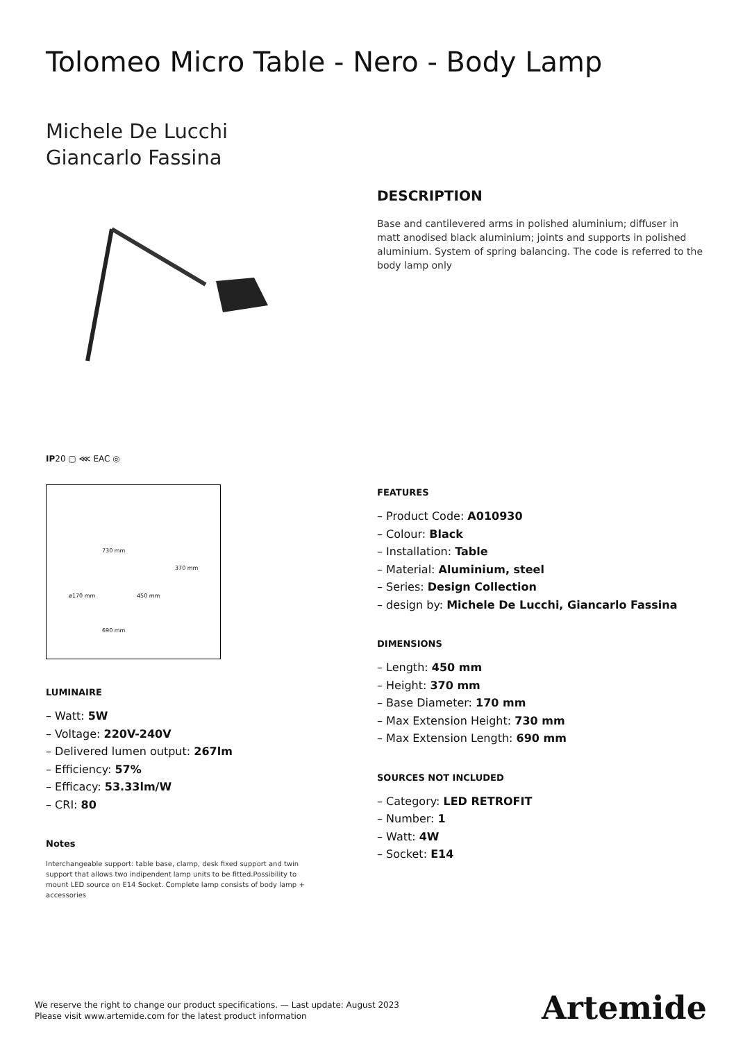Tolomeo Micro Table - Nero - Body Lamp
Michele De Lucchi
Giancarlo Fassina
IP20 ▢ ⋘ EAC ◎
730 mm
370 mm
ø170 mm 450 mm
690 mm
LUMINAIRE
– Watt: 5W
– Voltage: 220V-240V
– Delivered lumen output: 267lm
– Efficiency: 57%
– Efficacy: 53.33lm/W
– CRI: 80
Notes
Interchangeable support: table base, clamp, desk fixed support and twin support that allows two indipendent lamp units to be fitted.Possibility to mount LED source on E14 Socket. Complete lamp consists of body lamp + accessories
DESCRIPTION
Base and cantilevered arms in polished aluminium; diffuser in matt anodised black aluminium; joints and supports in polished aluminium. System of spring balancing. The code is referred to the body lamp only
FEATURES
– Product Code: A010930
– Colour: Black
– Installation: Table
– Material: Aluminium, steel
– Series: Design Collection
– design by: Michele De Lucchi, Giancarlo Fassina
DIMENSIONS
– Length: 450 mm
– Height: 370 mm
– Base Diameter: 170 mm
– Max Extension Height: 730 mm
– Max Extension Length: 690 mm
SOURCES NOT INCLUDED
– Category: LED RETROFIT
– Number: 1
– Watt: 4W
– Socket: E14
We reserve the right to change our product specifications. — Last update: August 2023
Please visit www.artemide.com for the latest product information
Artemide